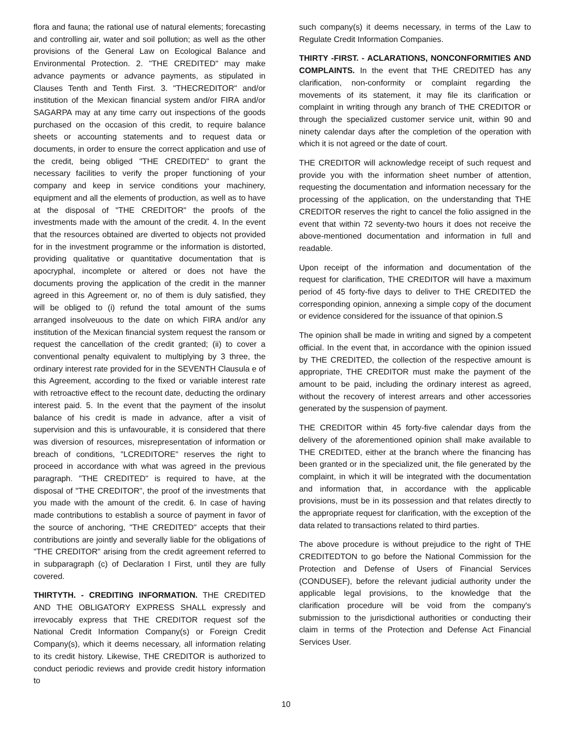flora and fauna; the rational use of natural elements; forecasting and controlling air, water and soil pollution; as well as the other provisions of the General Law on Ecological Balance and Environmental Protection. 2. "THE CREDITED" may make advance payments or advance payments, as stipulated in Clauses Tenth and Tenth First. 3. "THECREDITOR" and/or institution of the Mexican financial system and/or FIRA and/or SAGARPA may at any time carry out inspections of the goods purchased on the occasion of this credit, to require balance sheets or accounting statements and to request data or documents, in order to ensure the correct application and use of the credit, being obliged "THE CREDITED" to grant the necessary facilities to verify the proper functioning of your company and keep in service conditions your machinery, equipment and all the elements of production, as well as to have at the disposal of "THE CREDITOR" the proofs of the investments made with the amount of the credit. 4. In the event that the resources obtained are diverted to objects not provided for in the investment programme or the information is distorted, providing qualitative or quantitative documentation that is apocryphal, incomplete or altered or does not have the documents proving the application of the credit in the manner agreed in this Agreement or, no of them is duly satisfied, they will be obliged to (i) refund the total amount of the sums arranged insolveuous to the date on which FIRA and/or any institution of the Mexican financial system request the ransom or request the cancellation of the credit granted; (ii) to cover a conventional penalty equivalent to multiplying by 3 three, the ordinary interest rate provided for in the SEVENTH Clausula e of this Agreement, according to the fixed or variable interest rate with retroactive effect to the recount date, deducting the ordinary interest paid. 5. In the event that the payment of the insolut balance of his credit is made in advance, after a visit of supervision and this is unfavourable, it is considered that there was diversion of resources, misrepresentation of information or breach of conditions, "LCREDITORE" reserves the right to proceed in accordance with what was agreed in the previous paragraph. "THE CREDITED" is required to have, at the disposal of "THE CREDITOR", the proof of the investments that you made with the amount of the credit. 6. In case of having made contributions to establish a source of payment in favor of the source of anchoring, "THE CREDITED" accepts that their contributions are jointly and severally liable for the obligations of "THE CREDITOR" arising from the credit agreement referred to in subparagraph (c) of Declaration I First, until they are fully covered.
THIRTYTH. - CREDITING INFORMATION. THE CREDITED AND THE OBLIGATORY EXPRESS SHALL expressly and irrevocably express that THE CREDITOR request sof the National Credit Information Company(s) or Foreign Credit Company(s), which it deems necessary, all information relating to its credit history. Likewise, THE CREDITOR is authorized to conduct periodic reviews and provide credit history information to
such company(s) it deems necessary, in terms of the Law to Regulate Credit Information Companies.
THIRTY -FIRST. - ACLARATIONS, NONCONFORMITIES AND COMPLAINTS. In the event that THE CREDITED has any clarification, non-conformity or complaint regarding the movements of its statement, it may file its clarification or complaint in writing through any branch of THE CREDITOR or through the specialized customer service unit, within 90 and ninety calendar days after the completion of the operation with which it is not agreed or the date of court.
THE CREDITOR will acknowledge receipt of such request and provide you with the information sheet number of attention, requesting the documentation and information necessary for the processing of the application, on the understanding that THE CREDITOR reserves the right to cancel the folio assigned in the event that within 72 seventy-two hours it does not receive the above-mentioned documentation and information in full and readable.
Upon receipt of the information and documentation of the request for clarification, THE CREDITOR will have a maximum period of 45 forty-five days to deliver to THE CREDITED the corresponding opinion, annexing a simple copy of the document or evidence considered for the issuance of that opinion.S
The opinion shall be made in writing and signed by a competent official. In the event that, in accordance with the opinion issued by THE CREDITED, the collection of the respective amount is appropriate, THE CREDITOR must make the payment of the amount to be paid, including the ordinary interest as agreed, without the recovery of interest arrears and other accessories generated by the suspension of payment.
THE CREDITOR within 45 forty-five calendar days from the delivery of the aforementioned opinion shall make available to THE CREDITED, either at the branch where the financing has been granted or in the specialized unit, the file generated by the complaint, in which it will be integrated with the documentation and information that, in accordance with the applicable provisions, must be in its possession and that relates directly to the appropriate request for clarification, with the exception of the data related to transactions related to third parties.
The above procedure is without prejudice to the right of THE CREDITEDTON to go before the National Commission for the Protection and Defense of Users of Financial Services (CONDUSEF), before the relevant judicial authority under the applicable legal provisions, to the knowledge that the clarification procedure will be void from the company's submission to the jurisdictional authorities or conducting their claim in terms of the Protection and Defense Act Financial Services User.
10